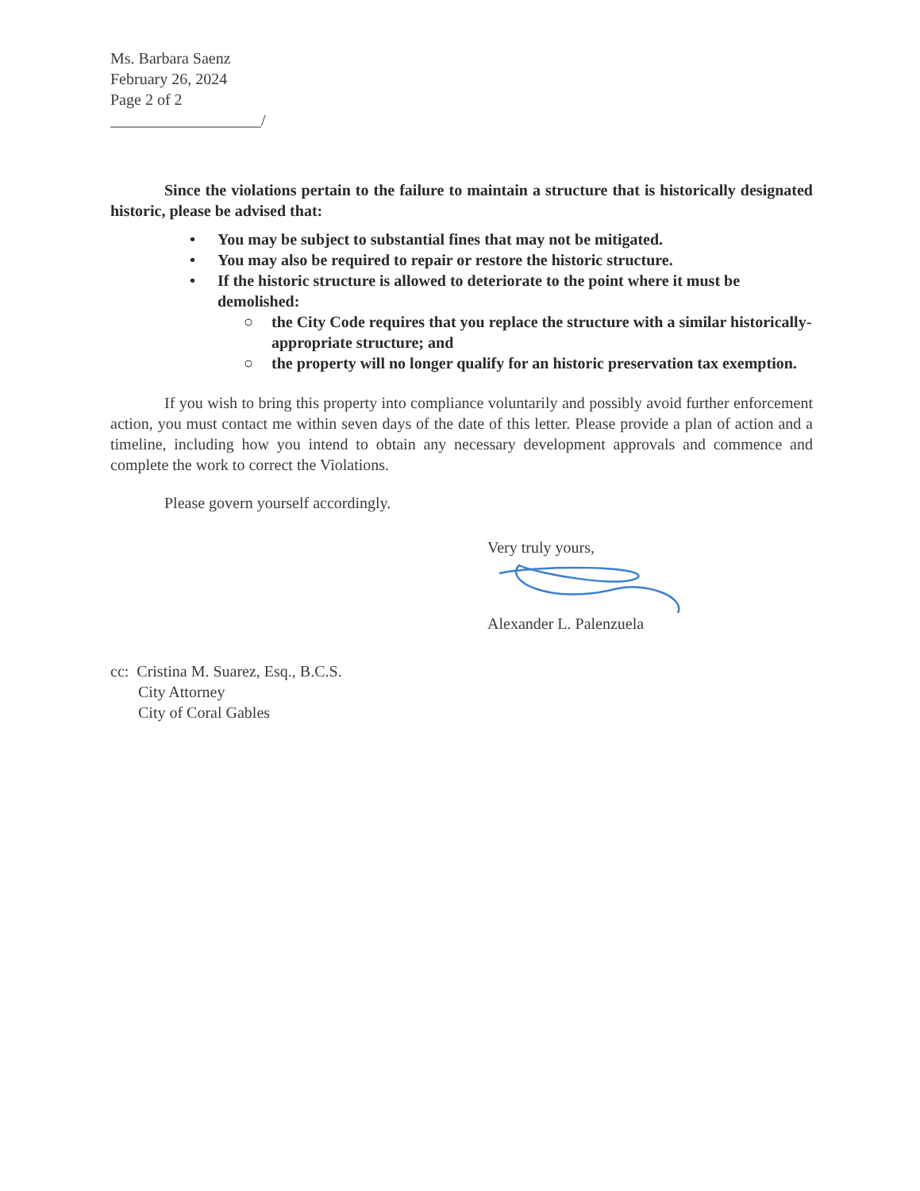Ms. Barbara Saenz
February 26, 2024
Page 2 of 2
___________________/
Since the violations pertain to the failure to maintain a structure that is historically designated historic, please be advised that:
• You may be subject to substantial fines that may not be mitigated.
• You may also be required to repair or restore the historic structure.
• If the historic structure is allowed to deteriorate to the point where it must be demolished:
○ the City Code requires that you replace the structure with a similar historically-appropriate structure; and
○ the property will no longer qualify for an historic preservation tax exemption.
If you wish to bring this property into compliance voluntarily and possibly avoid further enforcement action, you must contact me within seven days of the date of this letter. Please provide a plan of action and a timeline, including how you intend to obtain any necessary development approvals and commence and complete the work to correct the Violations.
Please govern yourself accordingly.
Very truly yours,
Alexander L. Palenzuela
cc: Cristina M. Suarez, Esq., B.C.S.
City Attorney
City of Coral Gables